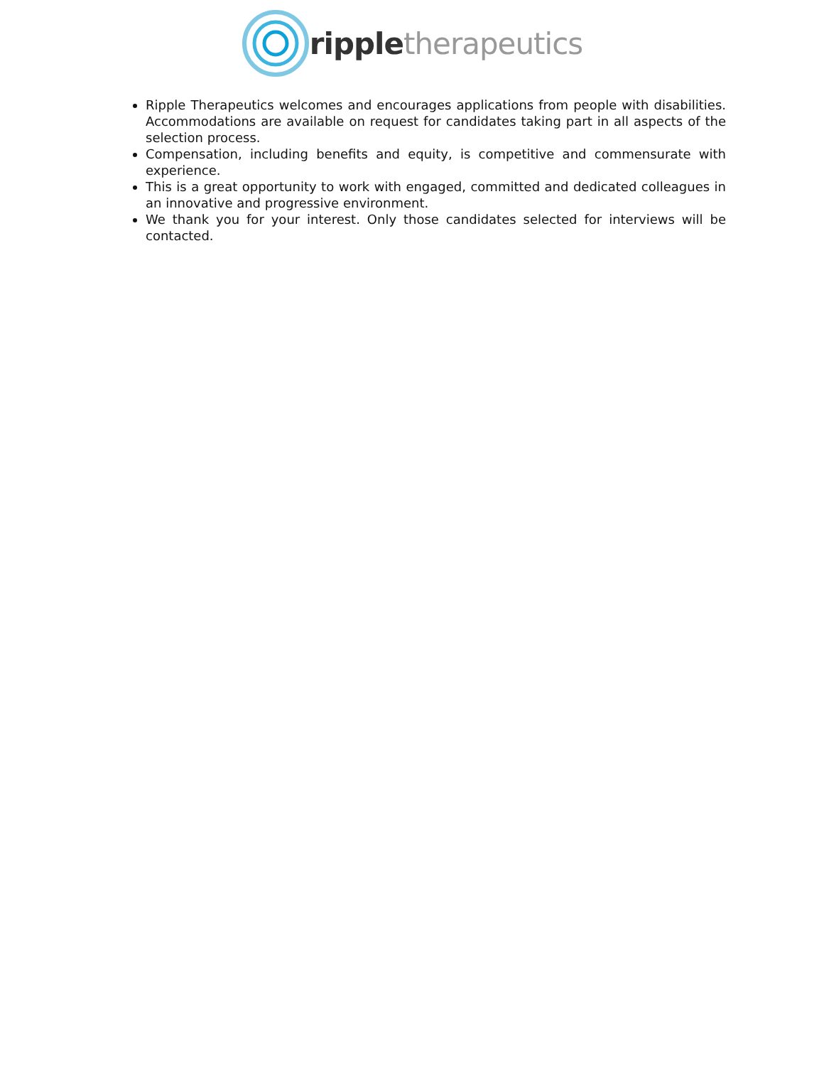ripple therapeutics
Ripple Therapeutics welcomes and encourages applications from people with disabilities. Accommodations are available on request for candidates taking part in all aspects of the selection process.
Compensation, including benefits and equity, is competitive and commensurate with experience.
This is a great opportunity to work with engaged, committed and dedicated colleagues in an innovative and progressive environment.
We thank you for your interest. Only those candidates selected for interviews will be contacted.